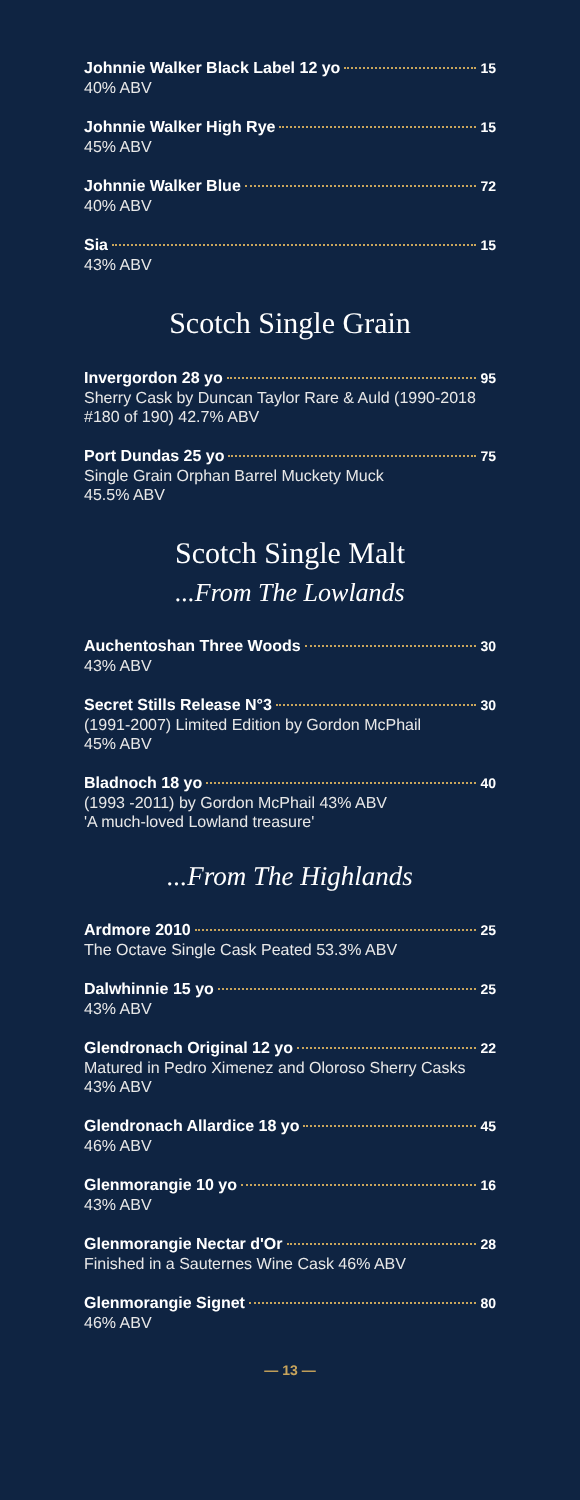Johnnie Walker Black Label 12 yo 15
40% ABV
Johnnie Walker High Rye 15
45% ABV
Johnnie Walker Blue 72
40% ABV
Sia 15
43% ABV
Scotch Single Grain
Invergordon 28 yo 95
Sherry Cask by Duncan Taylor Rare & Auld (1990-2018 #180 of 190) 42.7% ABV
Port Dundas 25 yo 75
Single Grain Orphan Barrel Muckety Muck
45.5% ABV
Scotch Single Malt...From The Lowlands
Auchentoshan Three Woods 30
43% ABV
Secret Stills Release N°3 30
(1991-2007) Limited Edition by Gordon McPhail
45% ABV
Bladnoch 18 yo 40
(1993 -2011) by Gordon McPhail 43% ABV
'A much-loved Lowland treasure'
...From The Highlands
Ardmore 2010 25
The Octave Single Cask Peated 53.3% ABV
Dalwhinnie 15 yo 25
43% ABV
Glendronach Original 12 yo 22
Matured in Pedro Ximenez and Oloroso Sherry Casks
43% ABV
Glendronach Allardice 18 yo 45
46% ABV
Glenmorangie 10 yo 16
43% ABV
Glenmorangie Nectar d'Or 28
Finished in a Sauternes Wine Cask 46% ABV
Glenmorangie Signet 80
46% ABV
— 13 —